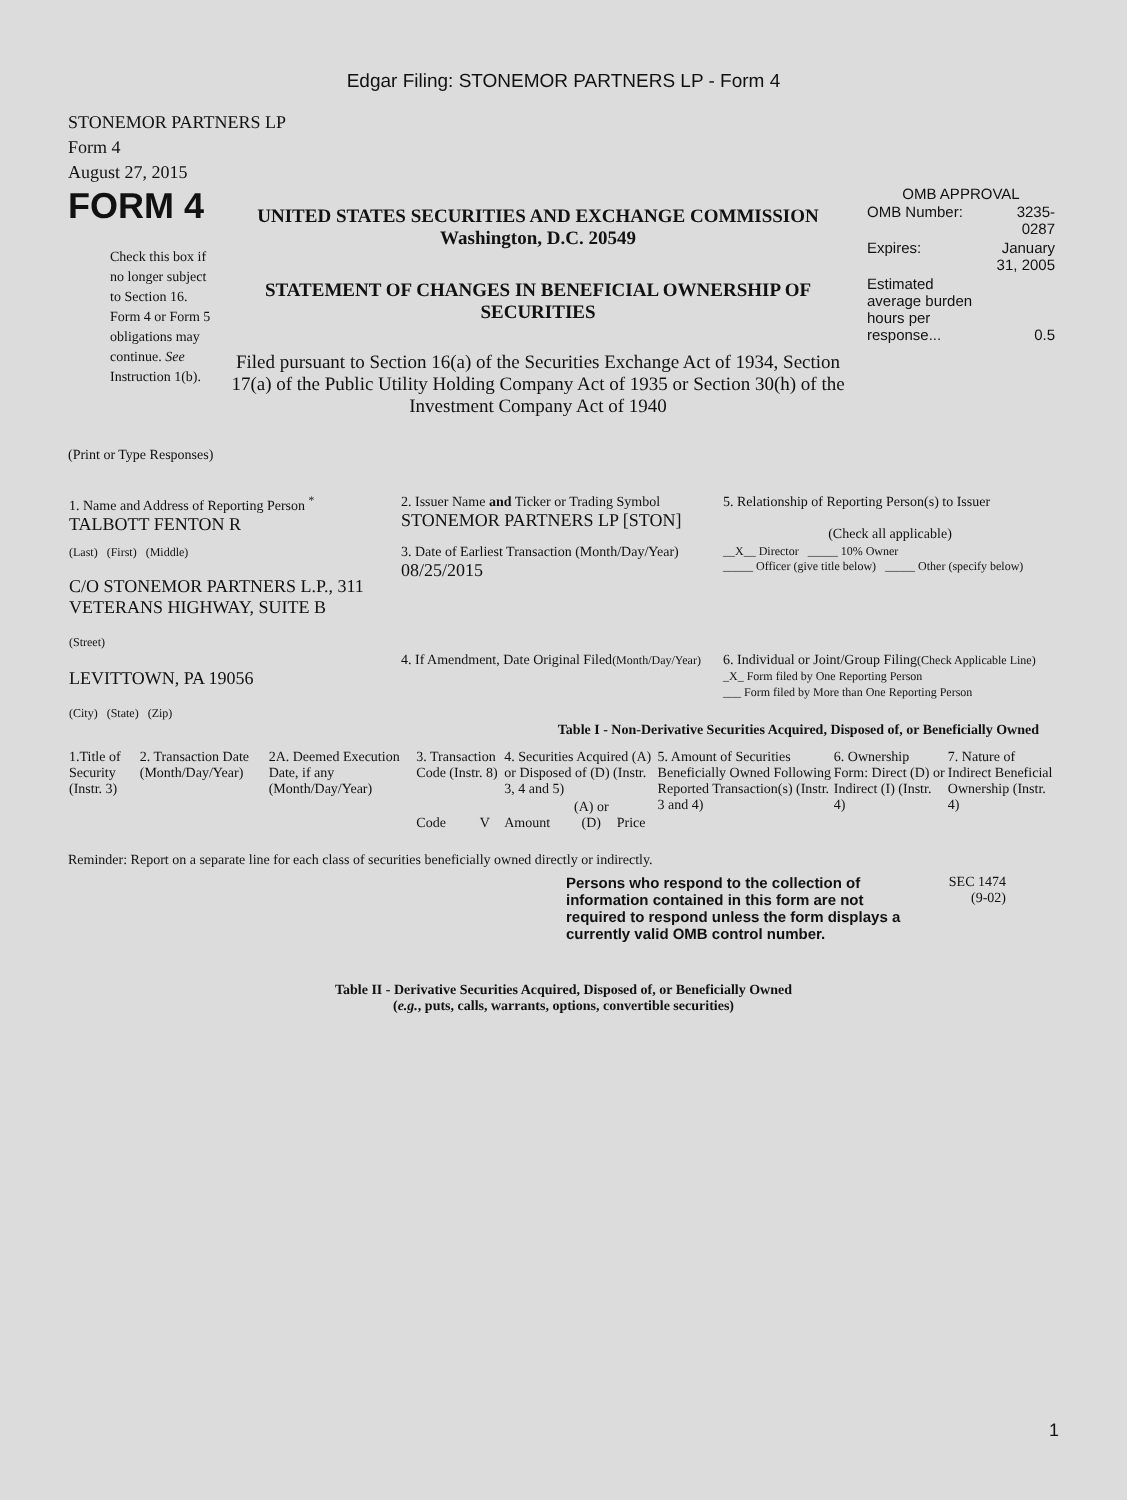Edgar Filing: STONEMOR PARTNERS LP - Form 4
STONEMOR PARTNERS LP
Form 4
August 27, 2015
FORM 4
Check this box if no longer subject to Section 16. Form 4 or Form 5 obligations may continue. See Instruction 1(b).
UNITED STATES SECURITIES AND EXCHANGE COMMISSION
Washington, D.C. 20549
STATEMENT OF CHANGES IN BENEFICIAL OWNERSHIP OF SECURITIES
Filed pursuant to Section 16(a) of the Securities Exchange Act of 1934, Section 17(a) of the Public Utility Holding Company Act of 1935 or Section 30(h) of the Investment Company Act of 1940
OMB APPROVAL
| OMB Number: | 3235-0287 |
| Expires: | January 31, 2005 |
| Estimated average burden hours per response... | 0.5 |
(Print or Type Responses)
| 1. Name and Address of Reporting Person <sup>*</sup> TALBOTT FENTON R | 2. Issuer Name and Ticker or Trading Symbol STONEMOR PARTNERS LP [STON] | 5. Relationship of Reporting Person(s) to Issuer (Check all applicable) |
| (Last) (First) (Middle) C/O STONEMOR PARTNERS L.P., 311 VETERANS HIGHWAY, SUITE B (Street) | 3. Date of Earliest Transaction (Month/Day/Year) 08/25/2015 | __X__ Director _____ 10% Owner _____ Officer (give title below) _____ Other (specify below) |
| LEVITTOWN, PA 19056 (City) (State) (Zip) | 4. If Amendment, Date Original Filed (Month/Day/Year) | 6. Individual or Joint/Group Filing (Check Applicable Line) _X_ Form filed by One Reporting Person ___ Form filed by More than One Reporting Person |
Table I - Non-Derivative Securities Acquired, Disposed of, or Beneficially Owned
| 1.Title of Security (Instr. 3) | 2. Transaction Date (Month/Day/Year) | 2A. Deemed Execution Date, if any (Month/Day/Year) | 3. Transaction Code (Instr. 8) | | 4. Securities Acquired (A) or Disposed of (D) (Instr. 3, 4 and 5) | | | 5. Amount of Securities Beneficially Owned Following Reported Transaction(s) (Instr. 3 and 4) | 6. Ownership Form: Direct (D) or Indirect (I) (Instr. 4) | 7. Nature of Indirect Beneficial Ownership (Instr. 4) |
| | | | Code | V | Amount | (A) or (D) | Price | | | |
Reminder: Report on a separate line for each class of securities beneficially owned directly or indirectly.
Persons who respond to the collection of information contained in this form are not required to respond unless the form displays a currently valid OMB control number.
SEC 1474
(9-02)
Table II - Derivative Securities Acquired, Disposed of, or Beneficially Owned
(e.g., puts, calls, warrants, options, convertible securities)
1